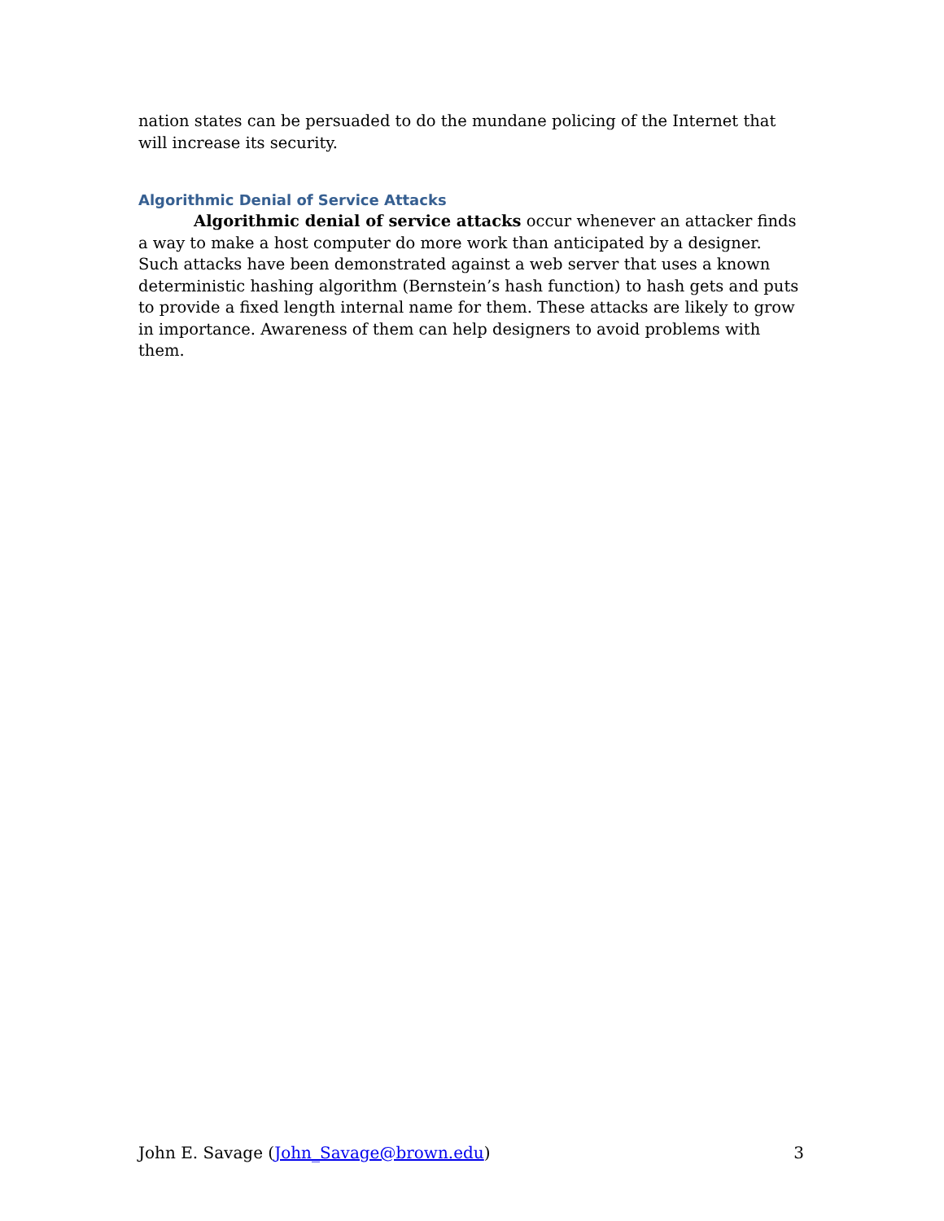nation states can be persuaded to do the mundane policing of the Internet that will increase its security.
Algorithmic Denial of Service Attacks
Algorithmic denial of service attacks occur whenever an attacker finds a way to make a host computer do more work than anticipated by a designer. Such attacks have been demonstrated against a web server that uses a known deterministic hashing algorithm (Bernstein’s hash function) to hash gets and puts to provide a fixed length internal name for them. These attacks are likely to grow in importance. Awareness of them can help designers to avoid problems with them.
John E. Savage (John_Savage@brown.edu) 3